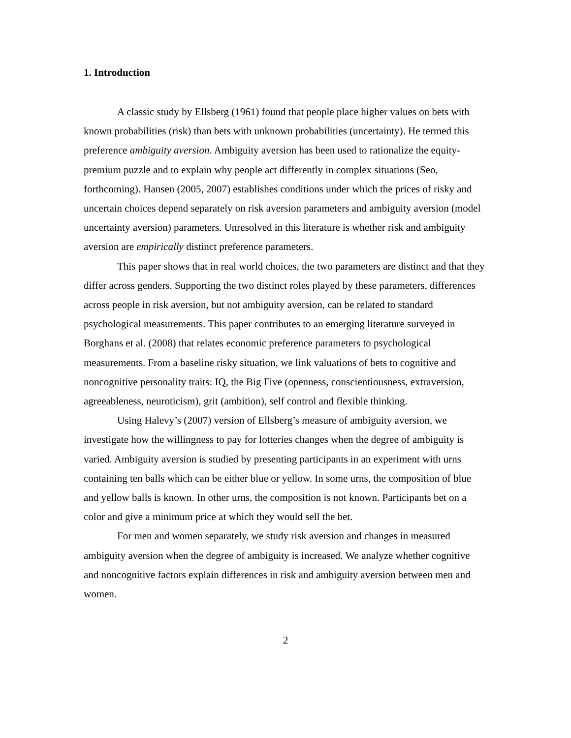1. Introduction
A classic study by Ellsberg (1961) found that people place higher values on bets with known probabilities (risk) than bets with unknown probabilities (uncertainty). He termed this preference ambiguity aversion. Ambiguity aversion has been used to rationalize the equity-premium puzzle and to explain why people act differently in complex situations (Seo, forthcoming). Hansen (2005, 2007) establishes conditions under which the prices of risky and uncertain choices depend separately on risk aversion parameters and ambiguity aversion (model uncertainty aversion) parameters. Unresolved in this literature is whether risk and ambiguity aversion are empirically distinct preference parameters.
This paper shows that in real world choices, the two parameters are distinct and that they differ across genders. Supporting the two distinct roles played by these parameters, differences across people in risk aversion, but not ambiguity aversion, can be related to standard psychological measurements. This paper contributes to an emerging literature surveyed in Borghans et al. (2008) that relates economic preference parameters to psychological measurements. From a baseline risky situation, we link valuations of bets to cognitive and noncognitive personality traits: IQ, the Big Five (openness, conscientiousness, extraversion, agreeableness, neuroticism), grit (ambition), self control and flexible thinking.
Using Halevy’s (2007) version of Ellsberg’s measure of ambiguity aversion, we investigate how the willingness to pay for lotteries changes when the degree of ambiguity is varied. Ambiguity aversion is studied by presenting participants in an experiment with urns containing ten balls which can be either blue or yellow. In some urns, the composition of blue and yellow balls is known. In other urns, the composition is not known. Participants bet on a color and give a minimum price at which they would sell the bet.
For men and women separately, we study risk aversion and changes in measured ambiguity aversion when the degree of ambiguity is increased. We analyze whether cognitive and noncognitive factors explain differences in risk and ambiguity aversion between men and women.
2